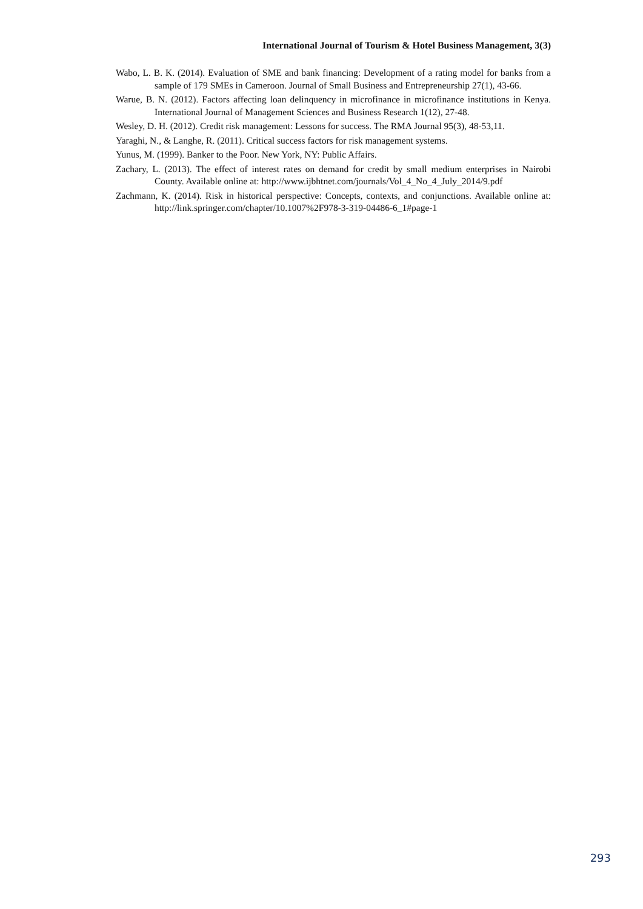International Journal of Tourism & Hotel Business Management, 3(3)
Wabo, L. B. K. (2014). Evaluation of SME and bank financing: Development of a rating model for banks from a sample of 179 SMEs in Cameroon. Journal of Small Business and Entrepreneurship 27(1), 43-66.
Warue, B. N. (2012). Factors affecting loan delinquency in microfinance in microfinance institutions in Kenya. International Journal of Management Sciences and Business Research 1(12), 27-48.
Wesley, D. H. (2012). Credit risk management: Lessons for success. The RMA Journal 95(3), 48-53,11.
Yaraghi, N., & Langhe, R. (2011). Critical success factors for risk management systems.
Yunus, M. (1999). Banker to the Poor. New York, NY: Public Affairs.
Zachary, L. (2013). The effect of interest rates on demand for credit by small medium enterprises in Nairobi County. Available online at: http://www.ijbhtnet.com/journals/Vol_4_No_4_July_2014/9.pdf
Zachmann, K. (2014). Risk in historical perspective: Concepts, contexts, and conjunctions. Available online at: http://link.springer.com/chapter/10.1007%2F978-3-319-04486-6_1#page-1
293